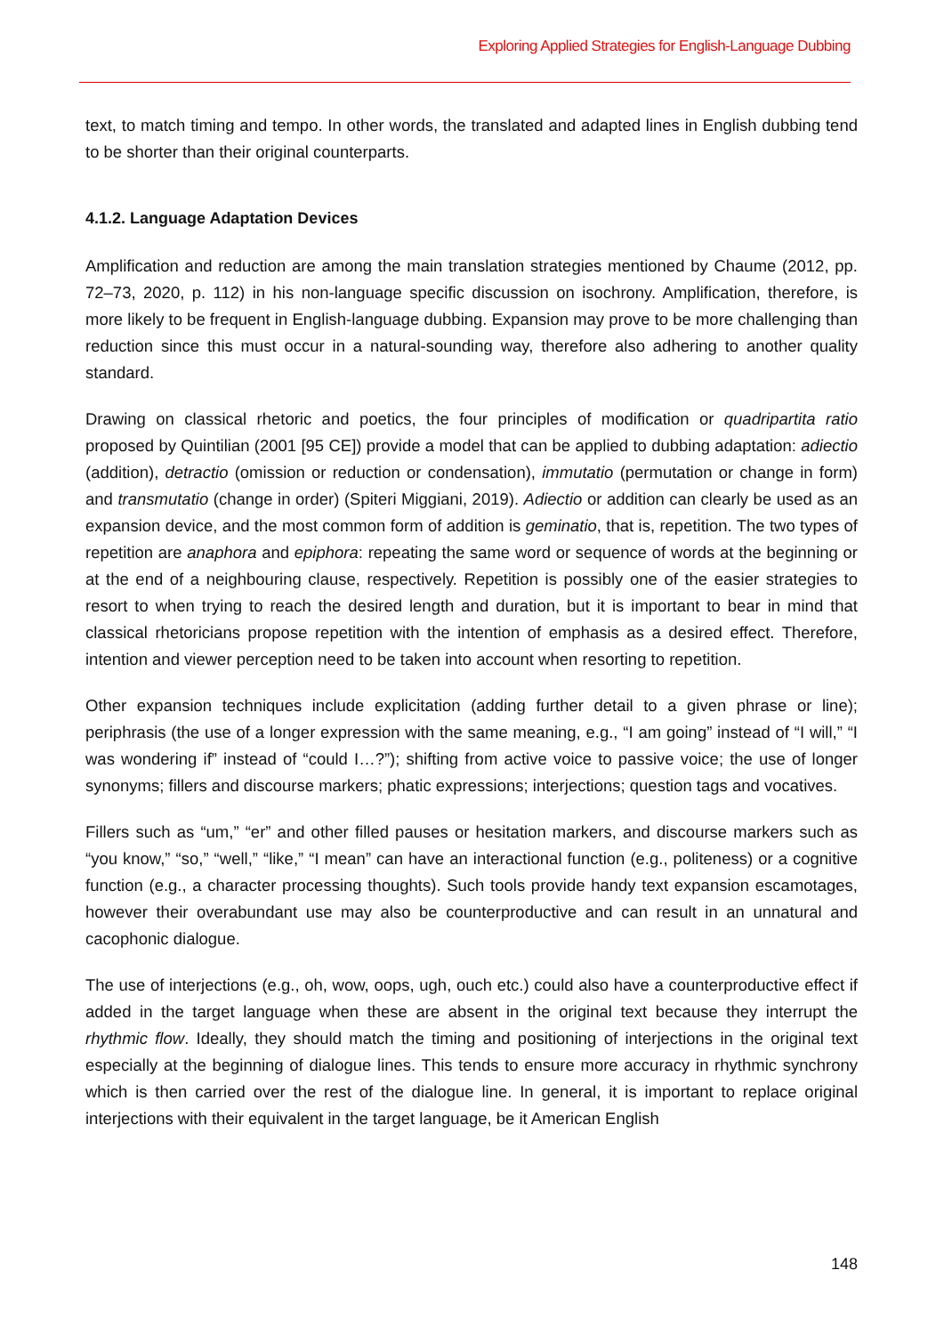Exploring Applied Strategies for English-Language Dubbing
text, to match timing and tempo. In other words, the translated and adapted lines in English dubbing tend to be shorter than their original counterparts.
4.1.2. Language Adaptation Devices
Amplification and reduction are among the main translation strategies mentioned by Chaume (2012, pp. 72–73, 2020, p. 112) in his non-language specific discussion on isochrony. Amplification, therefore, is more likely to be frequent in English-language dubbing. Expansion may prove to be more challenging than reduction since this must occur in a natural-sounding way, therefore also adhering to another quality standard.
Drawing on classical rhetoric and poetics, the four principles of modification or quadripartita ratio proposed by Quintilian (2001 [95 CE]) provide a model that can be applied to dubbing adaptation: adiectio (addition), detractio (omission or reduction or condensation), immutatio (permutation or change in form) and transmutatio (change in order) (Spiteri Miggiani, 2019). Adiectio or addition can clearly be used as an expansion device, and the most common form of addition is geminatio, that is, repetition. The two types of repetition are anaphora and epiphora: repeating the same word or sequence of words at the beginning or at the end of a neighbouring clause, respectively. Repetition is possibly one of the easier strategies to resort to when trying to reach the desired length and duration, but it is important to bear in mind that classical rhetoricians propose repetition with the intention of emphasis as a desired effect. Therefore, intention and viewer perception need to be taken into account when resorting to repetition.
Other expansion techniques include explicitation (adding further detail to a given phrase or line); periphrasis (the use of a longer expression with the same meaning, e.g., “I am going” instead of “I will,” “I was wondering if” instead of “could I…?”); shifting from active voice to passive voice; the use of longer synonyms; fillers and discourse markers; phatic expressions; interjections; question tags and vocatives.
Fillers such as “um,” “er” and other filled pauses or hesitation markers, and discourse markers such as “you know,” “so,” “well,” “like,” “I mean” can have an interactional function (e.g., politeness) or a cognitive function (e.g., a character processing thoughts). Such tools provide handy text expansion escamotages, however their overabundant use may also be counterproductive and can result in an unnatural and cacophonic dialogue.
The use of interjections (e.g., oh, wow, oops, ugh, ouch etc.) could also have a counterproductive effect if added in the target language when these are absent in the original text because they interrupt the rhythmic flow. Ideally, they should match the timing and positioning of interjections in the original text especially at the beginning of dialogue lines. This tends to ensure more accuracy in rhythmic synchrony which is then carried over the rest of the dialogue line. In general, it is important to replace original interjections with their equivalent in the target language, be it American English
148